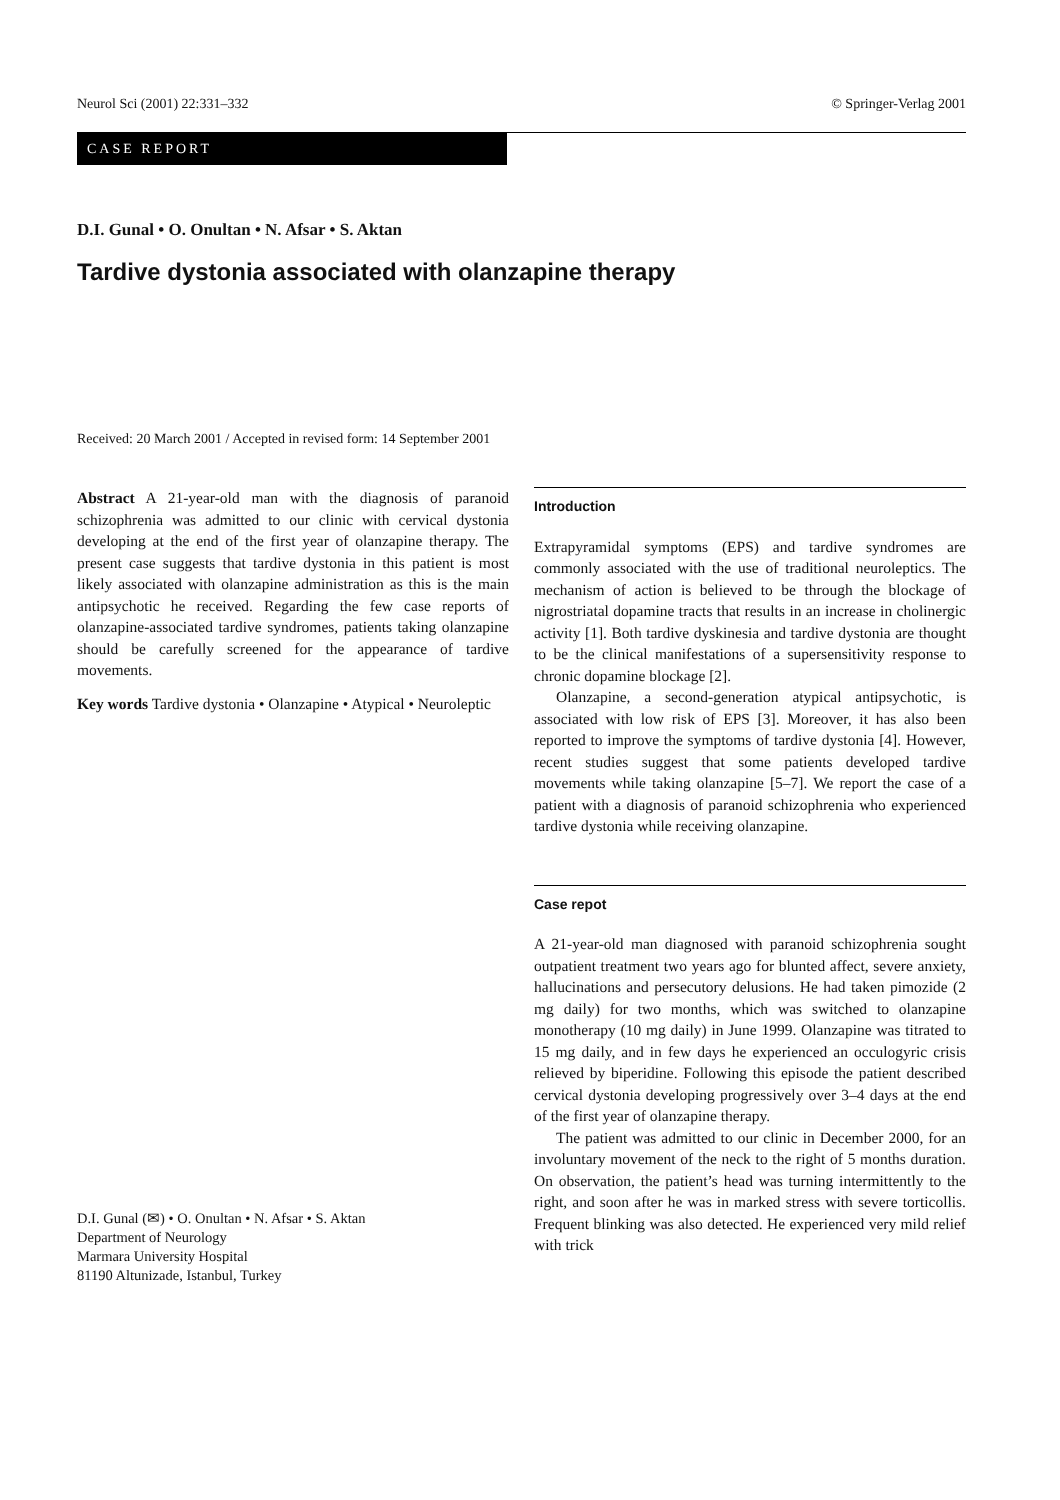Neurol Sci (2001) 22:331–332 © Springer-Verlag 2001
CASE REPORT
D.I. Gunal • O. Onultan • N. Afsar • S. Aktan
Tardive dystonia associated with olanzapine therapy
Received: 20 March 2001 / Accepted in revised form: 14 September 2001
Abstract A 21-year-old man with the diagnosis of paranoid schizophrenia was admitted to our clinic with cervical dystonia developing at the end of the first year of olanzapine therapy. The present case suggests that tardive dystonia in this patient is most likely associated with olanzapine administration as this is the main antipsychotic he received. Regarding the few case reports of olanzapine-associated tardive syndromes, patients taking olanzapine should be carefully screened for the appearance of tardive movements.
Key words Tardive dystonia • Olanzapine • Atypical • Neuroleptic
D.I. Gunal (✉) • O. Onultan • N. Afsar • S. Aktan
Department of Neurology
Marmara University Hospital
81190 Altunizade, Istanbul, Turkey
Introduction
Extrapyramidal symptoms (EPS) and tardive syndromes are commonly associated with the use of traditional neuroleptics. The mechanism of action is believed to be through the blockage of nigrostriatal dopamine tracts that results in an increase in cholinergic activity [1]. Both tardive dyskinesia and tardive dystonia are thought to be the clinical manifestations of a supersensitivity response to chronic dopamine blockage [2].
Olanzapine, a second-generation atypical antipsychotic, is associated with low risk of EPS [3]. Moreover, it has also been reported to improve the symptoms of tardive dystonia [4]. However, recent studies suggest that some patients developed tardive movements while taking olanzapine [5–7]. We report the case of a patient with a diagnosis of paranoid schizophrenia who experienced tardive dystonia while receiving olanzapine.
Case repot
A 21-year-old man diagnosed with paranoid schizophrenia sought outpatient treatment two years ago for blunted affect, severe anxiety, hallucinations and persecutory delusions. He had taken pimozide (2 mg daily) for two months, which was switched to olanzapine monotherapy (10 mg daily) in June 1999. Olanzapine was titrated to 15 mg daily, and in few days he experienced an occulogyric crisis relieved by biperidine. Following this episode the patient described cervical dystonia developing progressively over 3–4 days at the end of the first year of olanzapine therapy.
The patient was admitted to our clinic in December 2000, for an involuntary movement of the neck to the right of 5 months duration. On observation, the patient’s head was turning intermittently to the right, and soon after he was in marked stress with severe torticollis. Frequent blinking was also detected. He experienced very mild relief with trick